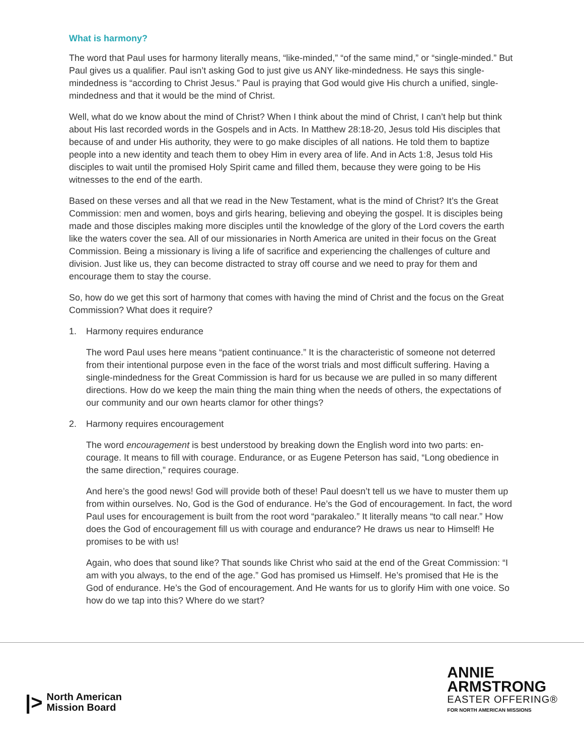What is harmony?
The word that Paul uses for harmony literally means, “like-minded,” “of the same mind,” or “single-minded.” But Paul gives us a qualifier. Paul isn’t asking God to just give us ANY like-mindedness. He says this single-mindedness is “according to Christ Jesus.” Paul is praying that God would give His church a unified, single-mindedness and that it would be the mind of Christ.
Well, what do we know about the mind of Christ? When I think about the mind of Christ, I can’t help but think about His last recorded words in the Gospels and in Acts. In Matthew 28:18-20, Jesus told His disciples that because of and under His authority, they were to go make disciples of all nations. He told them to baptize people into a new identity and teach them to obey Him in every area of life. And in Acts 1:8, Jesus told His disciples to wait until the promised Holy Spirit came and filled them, because they were going to be His witnesses to the end of the earth.
Based on these verses and all that we read in the New Testament, what is the mind of Christ? It’s the Great Commission: men and women, boys and girls hearing, believing and obeying the gospel. It is disciples being made and those disciples making more disciples until the knowledge of the glory of the Lord covers the earth like the waters cover the sea. All of our missionaries in North America are united in their focus on the Great Commission. Being a missionary is living a life of sacrifice and experiencing the challenges of culture and division. Just like us, they can become distracted to stray off course and we need to pray for them and encourage them to stay the course.
So, how do we get this sort of harmony that comes with having the mind of Christ and the focus on the Great Commission? What does it require?
1. Harmony requires endurance
The word Paul uses here means “patient continuance.” It is the characteristic of someone not deterred from their intentional purpose even in the face of the worst trials and most difficult suffering. Having a single-mindedness for the Great Commission is hard for us because we are pulled in so many different directions. How do we keep the main thing the main thing when the needs of others, the expectations of our community and our own hearts clamor for other things?
2. Harmony requires encouragement
The word encouragement is best understood by breaking down the English word into two parts: en-courage. It means to fill with courage. Endurance, or as Eugene Peterson has said, “Long obedience in the same direction,” requires courage.
And here’s the good news! God will provide both of these! Paul doesn’t tell us we have to muster them up from within ourselves. No, God is the God of endurance. He’s the God of encouragement. In fact, the word Paul uses for encouragement is built from the root word “parakaleo.” It literally means “to call near.” How does the God of encouragement fill us with courage and endurance? He draws us near to Himself! He promises to be with us!
Again, who does that sound like? That sounds like Christ who said at the end of the Great Commission: “I am with you always, to the end of the age.” God has promised us Himself. He’s promised that He is the God of endurance. He’s the God of encouragement. And He wants for us to glorify Him with one voice. So how do we tap into this? Where do we start?
|>
North American
Mission Board
ANNIE
ARMSTRONG
EASTER OFFERING®
FOR NORTH AMERICAN MISSIONS